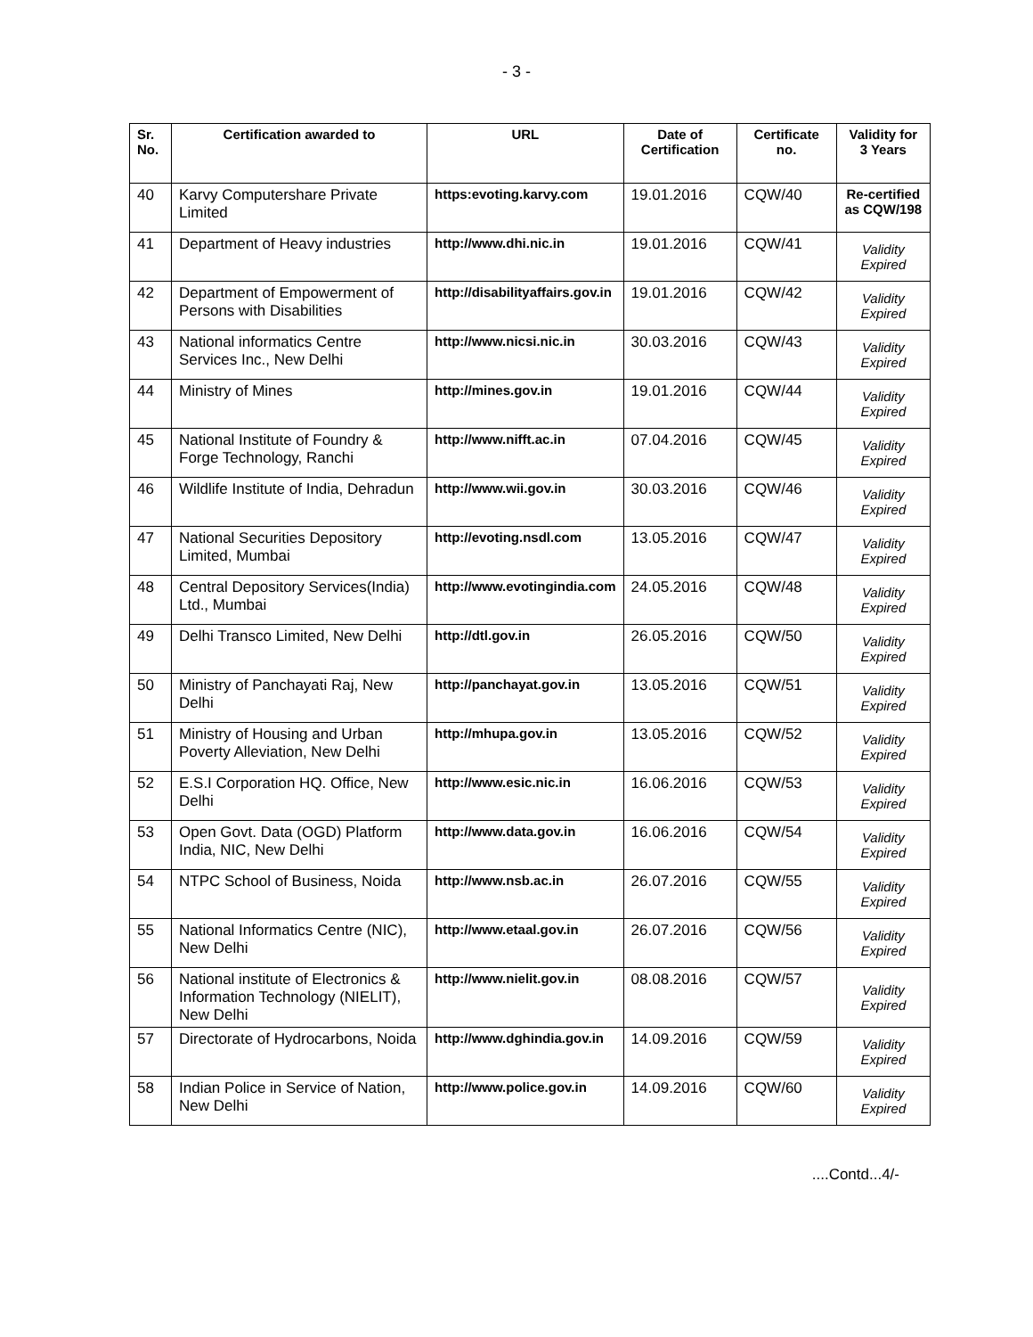- 3 -
| Sr. No. | Certification awarded to | URL | Date of Certification | Certificate no. | Validity for 3 Years |
| --- | --- | --- | --- | --- | --- |
| 40 | Karvy Computershare Private Limited | https:evoting.karvy.com | 19.01.2016 | CQW/40 | Re-certified as CQW/198 |
| 41 | Department of Heavy industries | http://www.dhi.nic.in | 19.01.2016 | CQW/41 | Validity Expired |
| 42 | Department of Empowerment of Persons with Disabilities | http://disabilityaffairs.gov.in | 19.01.2016 | CQW/42 | Validity Expired |
| 43 | National informatics Centre Services Inc., New Delhi | http://www.nicsi.nic.in | 30.03.2016 | CQW/43 | Validity Expired |
| 44 | Ministry of Mines | http://mines.gov.in | 19.01.2016 | CQW/44 | Validity Expired |
| 45 | National Institute of Foundry & Forge Technology, Ranchi | http://www.nifft.ac.in | 07.04.2016 | CQW/45 | Validity Expired |
| 46 | Wildlife Institute of India, Dehradun | http://www.wii.gov.in | 30.03.2016 | CQW/46 | Validity Expired |
| 47 | National Securities Depository Limited, Mumbai | http://evoting.nsdl.com | 13.05.2016 | CQW/47 | Validity Expired |
| 48 | Central Depository Services(India) Ltd., Mumbai | http://www.evotingindia.com | 24.05.2016 | CQW/48 | Validity Expired |
| 49 | Delhi Transco Limited, New Delhi | http://dtl.gov.in | 26.05.2016 | CQW/50 | Validity Expired |
| 50 | Ministry of Panchayati Raj, New Delhi | http://panchayat.gov.in | 13.05.2016 | CQW/51 | Validity Expired |
| 51 | Ministry of Housing and Urban Poverty Alleviation, New Delhi | http://mhupa.gov.in | 13.05.2016 | CQW/52 | Validity Expired |
| 52 | E.S.I Corporation HQ. Office, New Delhi | http://www.esic.nic.in | 16.06.2016 | CQW/53 | Validity Expired |
| 53 | Open Govt. Data (OGD) Platform India, NIC, New Delhi | http://www.data.gov.in | 16.06.2016 | CQW/54 | Validity Expired |
| 54 | NTPC School of Business, Noida | http://www.nsb.ac.in | 26.07.2016 | CQW/55 | Validity Expired |
| 55 | National Informatics Centre (NIC), New Delhi | http://www.etaal.gov.in | 26.07.2016 | CQW/56 | Validity Expired |
| 56 | National institute of Electronics & Information Technology (NIELIT), New Delhi | http://www.nielit.gov.in | 08.08.2016 | CQW/57 | Validity Expired |
| 57 | Directorate of Hydrocarbons, Noida | http://www.dghindia.gov.in | 14.09.2016 | CQW/59 | Validity Expired |
| 58 | Indian Police in Service of Nation, New Delhi | http://www.police.gov.in | 14.09.2016 | CQW/60 | Validity Expired |
....Contd...4/-